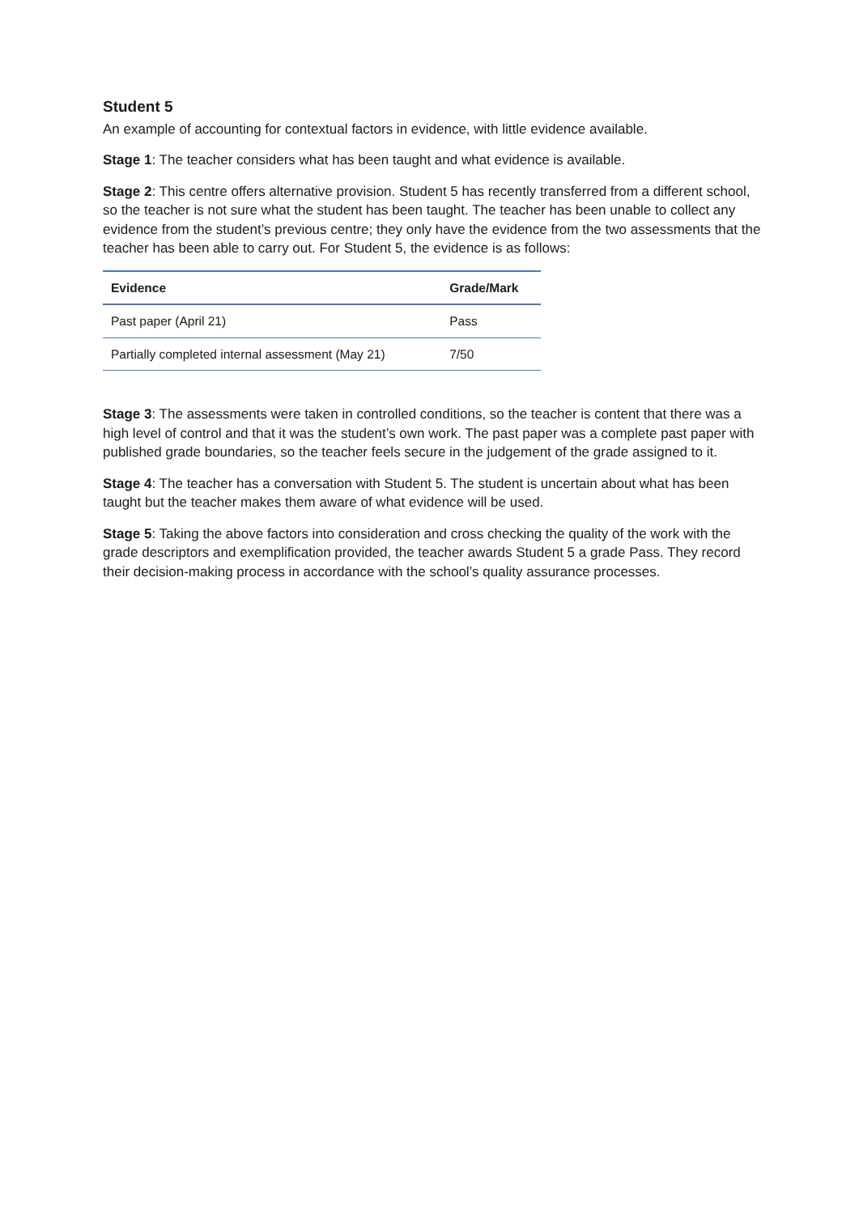Student 5
An example of accounting for contextual factors in evidence, with little evidence available.
Stage 1: The teacher considers what has been taught and what evidence is available.
Stage 2: This centre offers alternative provision. Student 5 has recently transferred from a different school, so the teacher is not sure what the student has been taught. The teacher has been unable to collect any evidence from the student’s previous centre; they only have the evidence from the two assessments that the teacher has been able to carry out. For Student 5, the evidence is as follows:
| Evidence | Grade/Mark |
| --- | --- |
| Past paper (April 21) | Pass |
| Partially completed internal assessment (May 21) | 7/50 |
Stage 3: The assessments were taken in controlled conditions, so the teacher is content that there was a high level of control and that it was the student’s own work. The past paper was a complete past paper with published grade boundaries, so the teacher feels secure in the judgement of the grade assigned to it.
Stage 4: The teacher has a conversation with Student 5. The student is uncertain about what has been taught but the teacher makes them aware of what evidence will be used.
Stage 5: Taking the above factors into consideration and cross checking the quality of the work with the grade descriptors and exemplification provided, the teacher awards Student 5 a grade Pass. They record their decision-making process in accordance with the school’s quality assurance processes.